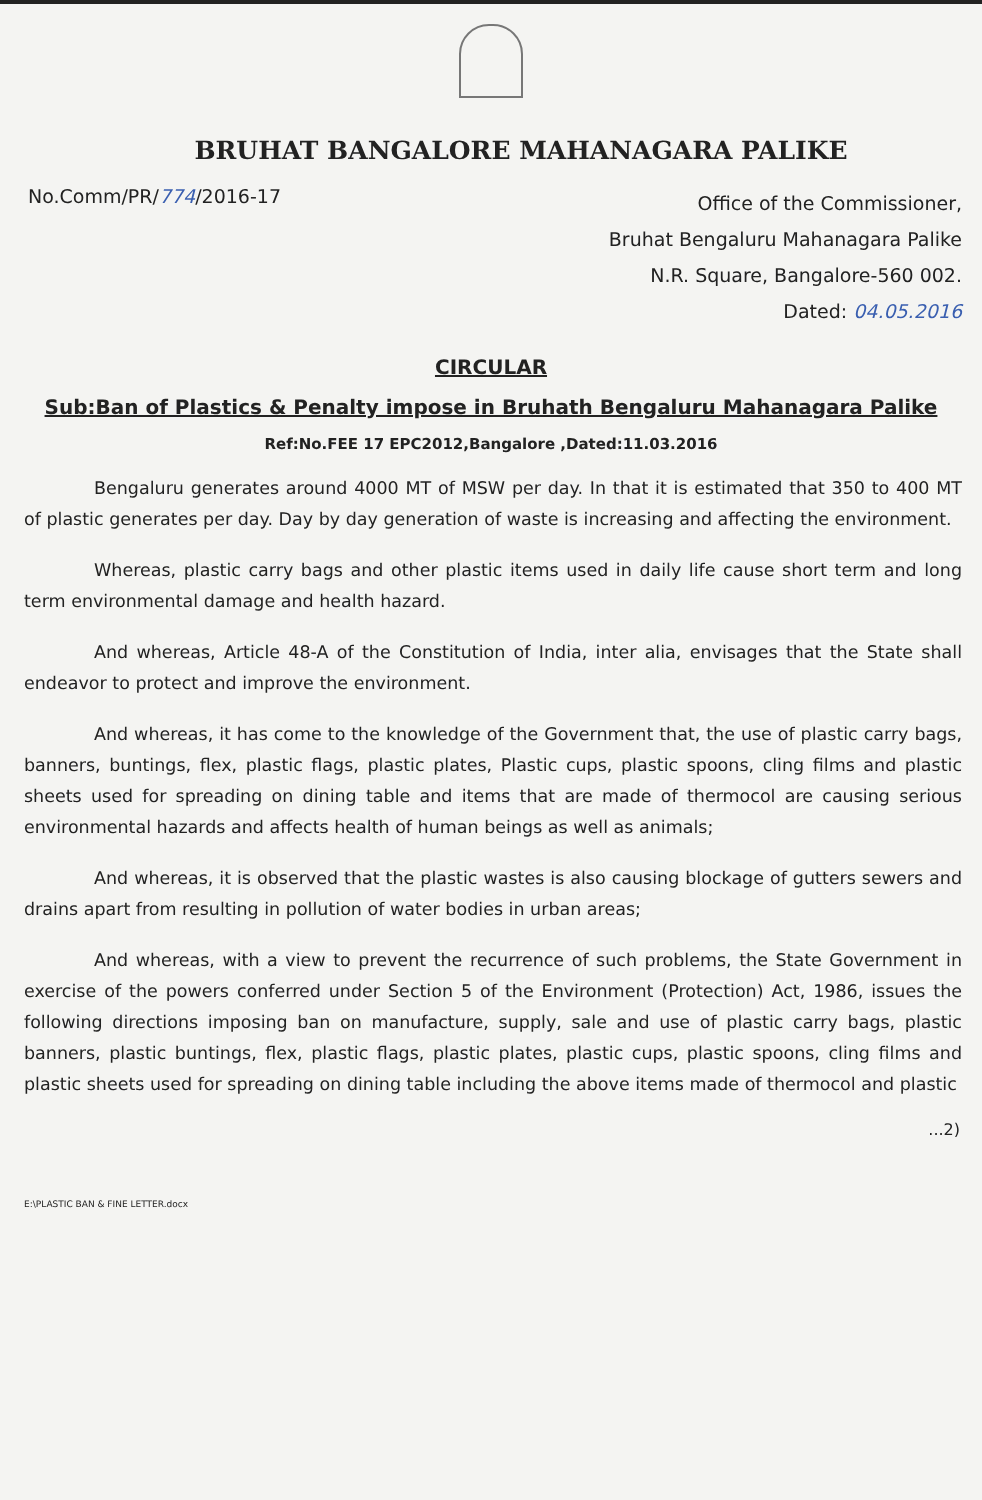BRUHAT BANGALORE MAHANAGARA PALIKE
No.Comm/PR/774/2016-17
Office of the Commissioner,
Bruhat Bengaluru Mahanagara Palike
N.R. Square, Bangalore-560 002.
Dated: 04.05.2016
CIRCULAR
Sub:Ban of Plastics & Penalty impose in Bruhath Bengaluru Mahanagara Palike
Ref:No.FEE 17 EPC2012,Bangalore ,Dated:11.03.2016
Bengaluru generates around 4000 MT of MSW per day. In that it is estimated that 350 to 400 MT of plastic generates per day. Day by day generation of waste is increasing and affecting the environment.
Whereas, plastic carry bags and other plastic items used in daily life cause short term and long term environmental damage and health hazard.
And whereas, Article 48-A of the Constitution of India, inter alia, envisages that the State shall endeavor to protect and improve the environment.
And whereas, it has come to the knowledge of the Government that, the use of plastic carry bags, banners, buntings, flex, plastic flags, plastic plates, Plastic cups, plastic spoons, cling films and plastic sheets used for spreading on dining table and items that are made of thermocol are causing serious environmental hazards and affects health of human beings as well as animals;
And whereas, it is observed that the plastic wastes is also causing blockage of gutters sewers and drains apart from resulting in pollution of water bodies in urban areas;
And whereas, with a view to prevent the recurrence of such problems, the State Government in exercise of the powers conferred under Section 5 of the Environment (Protection) Act, 1986, issues the following directions imposing ban on manufacture, supply, sale and use of plastic carry bags, plastic banners, plastic buntings, flex, plastic flags, plastic plates, plastic cups, plastic spoons, cling films and plastic sheets used for spreading on dining table including the above items made of thermocol and plastic
...2)
E:\PLASTIC BAN & FINE LETTER.docx